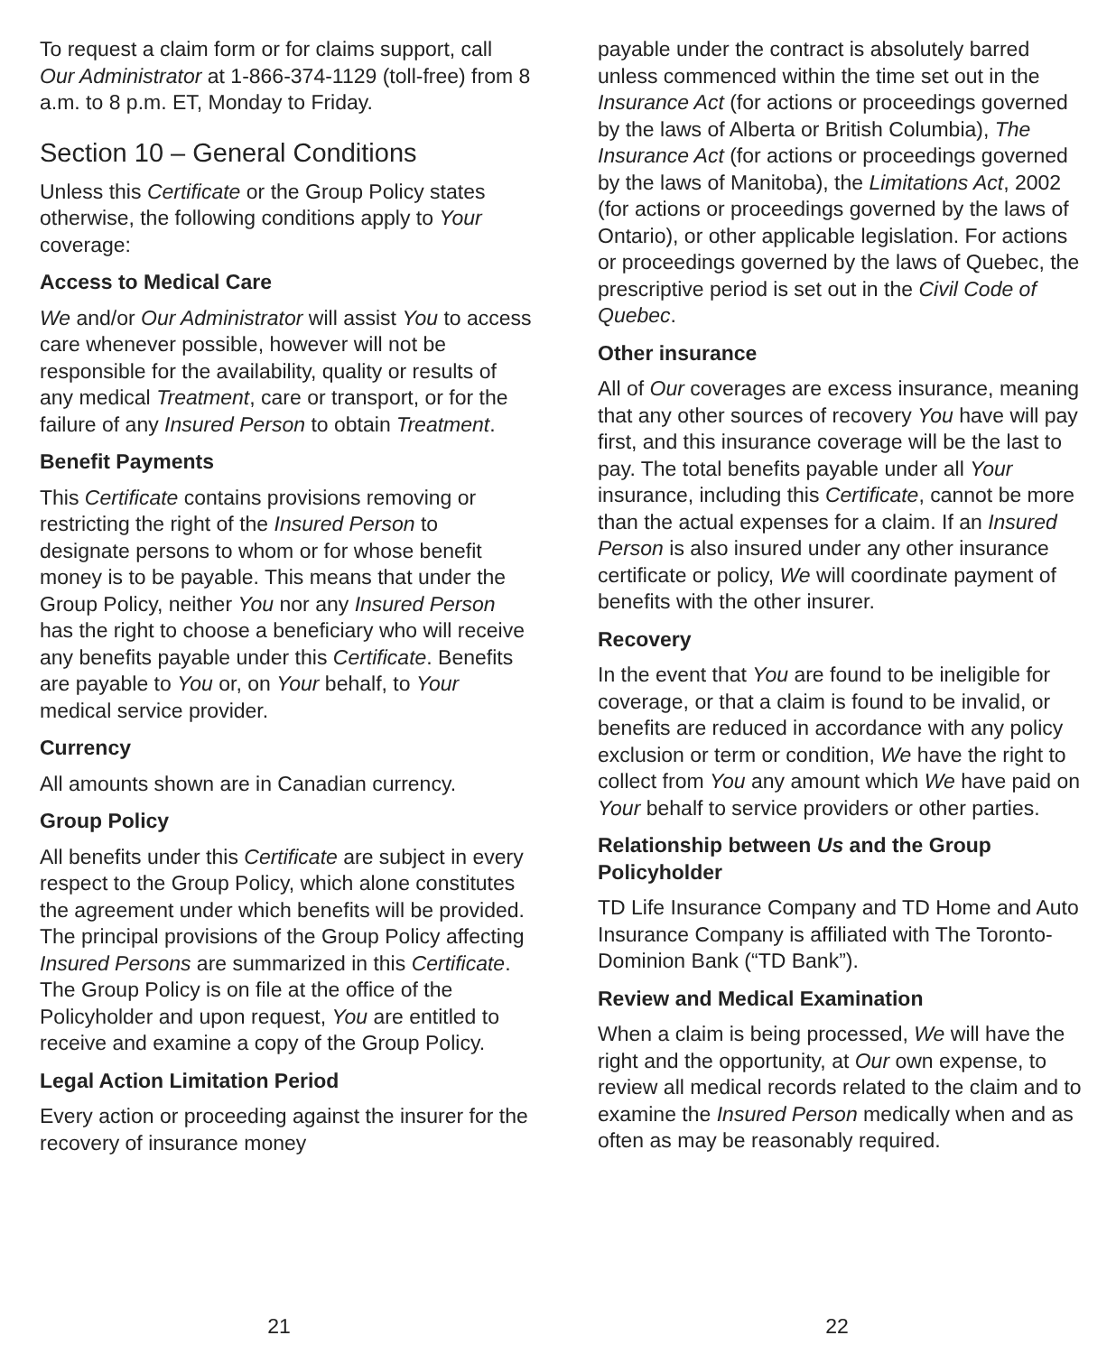To request a claim form or for claims support, call Our Administrator at 1-866-374-1129 (toll-free) from 8 a.m. to 8 p.m. ET, Monday to Friday.
Section 10 – General Conditions
Unless this Certificate or the Group Policy states otherwise, the following conditions apply to Your coverage:
Access to Medical Care
We and/or Our Administrator will assist You to access care whenever possible, however will not be responsible for the availability, quality or results of any medical Treatment, care or transport, or for the failure of any Insured Person to obtain Treatment.
Benefit Payments
This Certificate contains provisions removing or restricting the right of the Insured Person to designate persons to whom or for whose benefit money is to be payable. This means that under the Group Policy, neither You nor any Insured Person has the right to choose a beneficiary who will receive any benefits payable under this Certificate. Benefits are payable to You or, on Your behalf, to Your medical service provider.
Currency
All amounts shown are in Canadian currency.
Group Policy
All benefits under this Certificate are subject in every respect to the Group Policy, which alone constitutes the agreement under which benefits will be provided. The principal provisions of the Group Policy affecting Insured Persons are summarized in this Certificate. The Group Policy is on file at the office of the Policyholder and upon request, You are entitled to receive and examine a copy of the Group Policy.
Legal Action Limitation Period
Every action or proceeding against the insurer for the recovery of insurance money
payable under the contract is absolutely barred unless commenced within the time set out in the Insurance Act (for actions or proceedings governed by the laws of Alberta or British Columbia), The Insurance Act (for actions or proceedings governed by the laws of Manitoba), the Limitations Act, 2002 (for actions or proceedings governed by the laws of Ontario), or other applicable legislation. For actions or proceedings governed by the laws of Quebec, the prescriptive period is set out in the Civil Code of Quebec.
Other insurance
All of Our coverages are excess insurance, meaning that any other sources of recovery You have will pay first, and this insurance coverage will be the last to pay. The total benefits payable under all Your insurance, including this Certificate, cannot be more than the actual expenses for a claim. If an Insured Person is also insured under any other insurance certificate or policy, We will coordinate payment of benefits with the other insurer.
Recovery
In the event that You are found to be ineligible for coverage, or that a claim is found to be invalid, or benefits are reduced in accordance with any policy exclusion or term or condition, We have the right to collect from You any amount which We have paid on Your behalf to service providers or other parties.
Relationship between Us and the Group Policyholder
TD Life Insurance Company and TD Home and Auto Insurance Company is affiliated with The Toronto-Dominion Bank (“TD Bank”).
Review and Medical Examination
When a claim is being processed, We will have the right and the opportunity, at Our own expense, to review all medical records related to the claim and to examine the Insured Person medically when and as often as may be reasonably required.
21 22